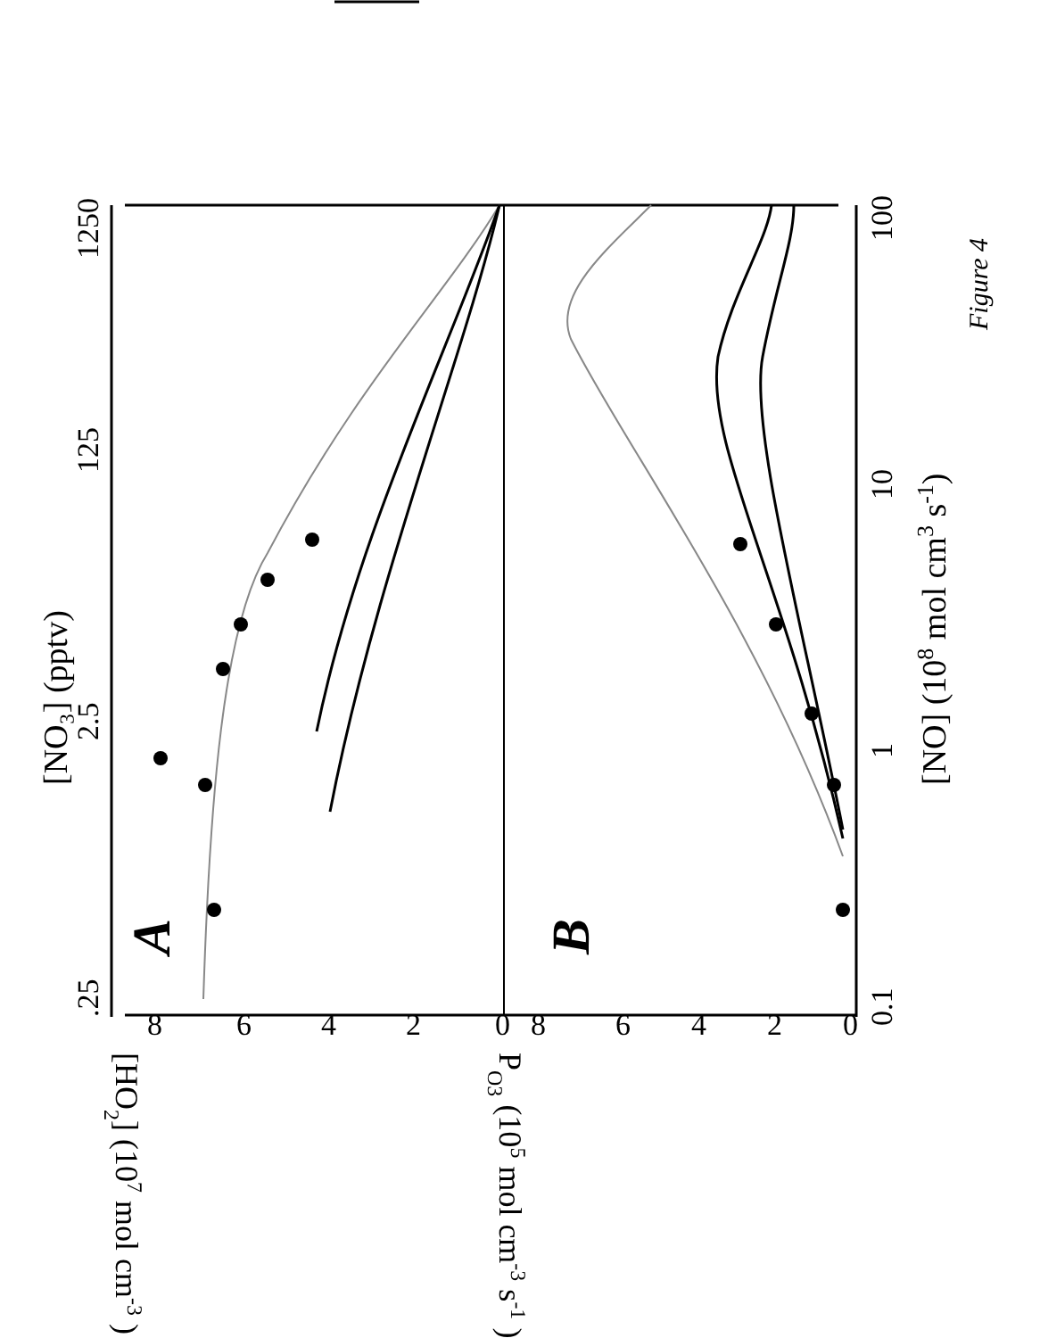A
B
[NO₃] (pptv)
.25
2.5
125
1250
[NO] (108 mol cm3 s-1)
0.1
1
10
100
[HO2] (107 mol cm-3 )
PO3 (105 mol cm-3 s-1 )
8
6
4
2
0
8
6
4
2
0
Figure 4